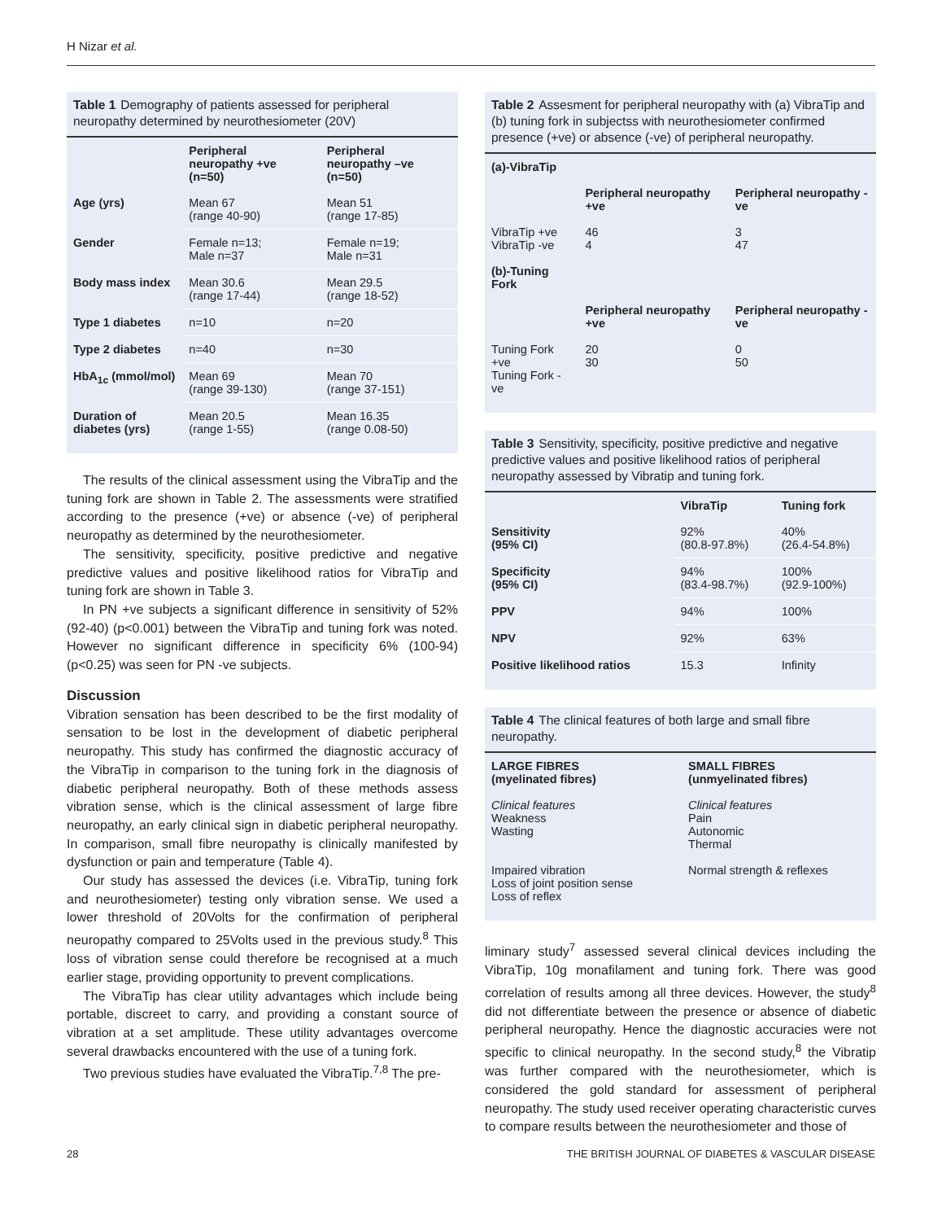H Nizar et al.
Table 1 Demography of patients assessed for peripheral neuropathy determined by neurothesiometer (20V)
| | Peripheral neuropathy +ve (n=50) | Peripheral neuropathy –ve (n=50) |
| --- | --- | --- |
| Age (yrs) | Mean 67 (range 40-90) | Mean 51 (range 17-85) |
| Gender | Female n=13; Male n=37 | Female n=19; Male n=31 |
| Body mass index | Mean 30.6 (range 17-44) | Mean 29.5 (range 18-52) |
| Type 1 diabetes | n=10 | n=20 |
| Type 2 diabetes | n=40 | n=30 |
| HbA<sub>1c</sub> (mmol/mol) | Mean 69 (range 39-130) | Mean 70 (range 37-151) |
| Duration of diabetes (yrs) | Mean 20.5 (range 1-55) | Mean 16.35 (range 0.08-50) |
The results of the clinical assessment using the VibraTip and the tuning fork are shown in Table 2. The assessments were stratified according to the presence (+ve) or absence (-ve) of peripheral neuropathy as determined by the neurothesiometer.
The sensitivity, specificity, positive predictive and negative predictive values and positive likelihood ratios for VibraTip and tuning fork are shown in Table 3.
In PN +ve subjects a significant difference in sensitivity of 52% (92-40) (p<0.001) between the VibraTip and tuning fork was noted. However no significant difference in specificity 6% (100-94) (p<0.25) was seen for PN -ve subjects.
Discussion
Vibration sensation has been described to be the first modality of sensation to be lost in the development of diabetic peripheral neuropathy. This study has confirmed the diagnostic accuracy of the VibraTip in comparison to the tuning fork in the diagnosis of diabetic peripheral neuropathy. Both of these methods assess vibration sense, which is the clinical assessment of large fibre neuropathy, an early clinical sign in diabetic peripheral neuropathy. In comparison, small fibre neuropathy is clinically manifested by dysfunction or pain and temperature (Table 4).
Our study has assessed the devices (i.e. VibraTip, tuning fork and neurothesiometer) testing only vibration sense. We used a lower threshold of 20Volts for the confirmation of peripheral neuropathy compared to 25Volts used in the previous study.<sup>8</sup> This loss of vibration sense could therefore be recognised at a much earlier stage, providing opportunity to prevent complications.
The VibraTip has clear utility advantages which include being portable, discreet to carry, and providing a constant source of vibration at a set amplitude. These utility advantages overcome several drawbacks encountered with the use of a tuning fork.
Two previous studies have evaluated the VibraTip.<sup>7,8</sup> The pre-
Table 2 Assesment for peripheral neuropathy with (a) VibraTip and (b) tuning fork in subjectss with neurothesiometer confirmed presence (+ve) or absence (-ve) of peripheral neuropathy.
| (a)-VibraTip | | |
| --- | --- | --- |
| | Peripheral neuropathy +ve | Peripheral neuropathy -ve |
| VibraTip +ve VibraTip -ve | 46 4 | 3 47 |
| (b)-Tuning Fork | | |
| | Peripheral neuropathy +ve | Peripheral neuropathy -ve |
| Tuning Fork +ve Tuning Fork -ve | 20 30 | 0 50 |
Table 3 Sensitivity, specificity, positive predictive and negative predictive values and positive likelihood ratios of peripheral neuropathy assessed by Vibratip and tuning fork.
| | VibraTip | Tuning fork |
| --- | --- | --- |
| Sensitivity (95% CI) | 92% (80.8-97.8%) | 40% (26.4-54.8%) |
| Specificity (95% CI) | 94% (83.4-98.7%) | 100% (92.9-100%) |
| PPV | 94% | 100% |
| NPV | 92% | 63% |
| Positive likelihood ratios | 15.3 | Infinity |
Table 4 The clinical features of both large and small fibre neuropathy.
| LARGE FIBRES (myelinated fibres) | SMALL FIBRES (unmyelinated fibres) |
| --- | --- |
| Clinical features Weakness Wasting | Clinical features Pain Autonomic Thermal |
| Impaired vibration Loss of joint position sense Loss of reflex | Normal strength & reflexes |
liminary study<sup>7</sup> assessed several clinical devices including the VibraTip, 10g monafilament and tuning fork. There was good correlation of results among all three devices. However, the study<sup>8</sup> did not differentiate between the presence or absence of diabetic peripheral neuropathy. Hence the diagnostic accuracies were not specific to clinical neuropathy. In the second study,<sup>8</sup> the Vibratip was further compared with the neurothesiometer, which is considered the gold standard for assessment of peripheral neuropathy. The study used receiver operating characteristic curves to compare results between the neurothesiometer and those of
28 THE BRITISH JOURNAL OF DIABETES & VASCULAR DISEASE